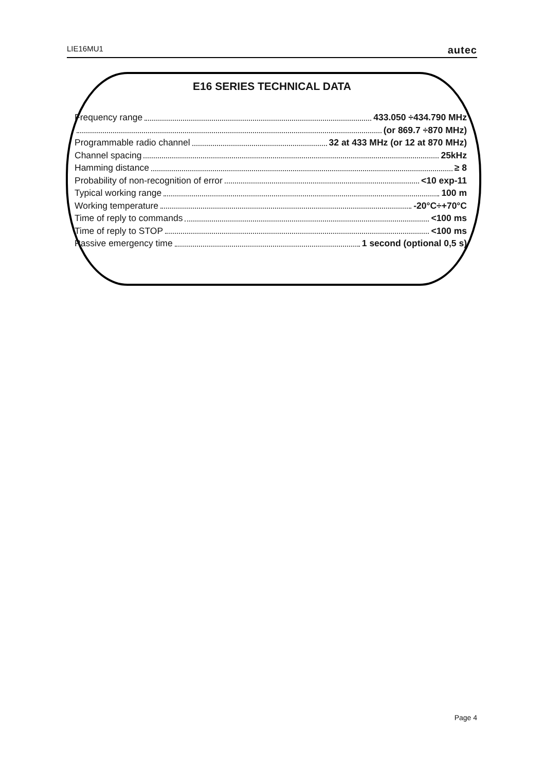LIE16MU1 autec
E16 SERIES TECHNICAL DATA
Frequency range 433.050 ÷434.790 MHz
(or 869.7 ÷870 MHz)
Programmable radio channel 32 at 433 MHz (or 12 at 870 MHz)
Channel spacing 25kHz
Hamming distance ≥ 8
Probability of non-recognition of error <10 exp-11
Typical working range 100 m
Working temperature -20°C÷+70°C
Time of reply to commands <100 ms
Time of reply to STOP <100 ms
Passive emergency time 1 second (optional 0,5 s)
Page 4